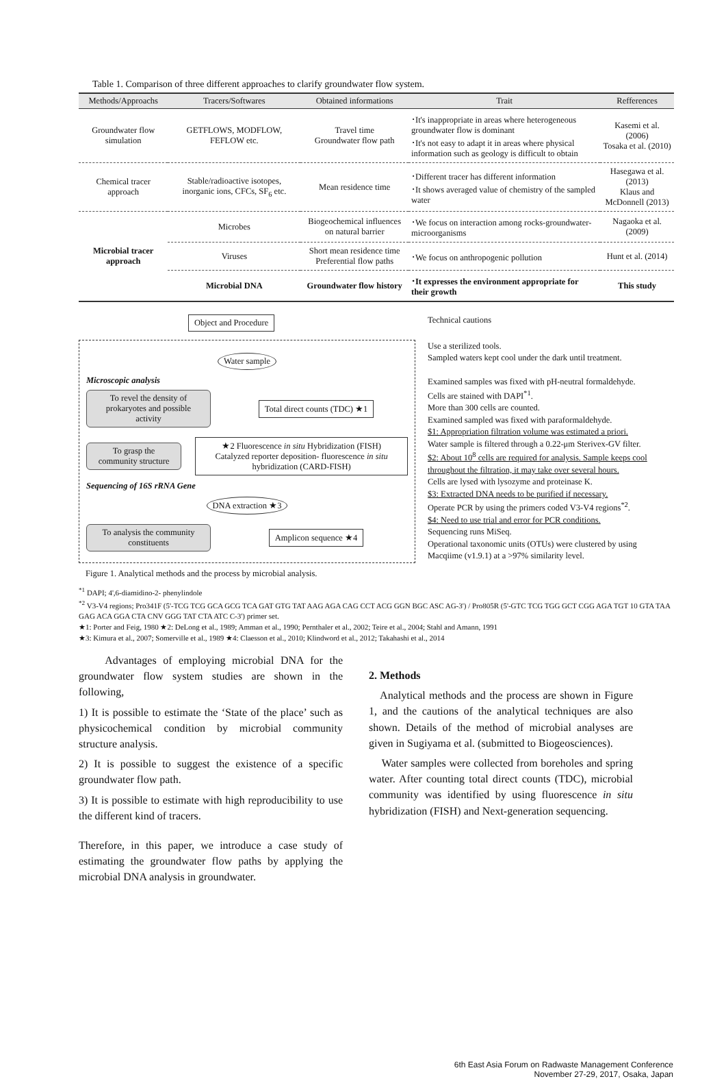Table 1. Comparison of three different approaches to clarify groundwater flow system.
| Methods/Approachs | Tracers/Softwares | Obtained informations | Trait | Refferences |
| --- | --- | --- | --- | --- |
| Groundwater flow simulation | GETFLOWS, MODFLOW, FEFLOW etc. | Travel time Groundwater flow path | ･It's inappropriate in areas where heterogeneous groundwater flow is dominant ･It's not easy to adapt it in areas where physical information such as geology is difficult to obtain | Kasemi et al. (2006) Tosaka et al. (2010) |
| Chemical tracer approach | Stable/radioactive isotopes, inorganic ions, CFCs, SF<sub>6</sub> etc. | Mean residence time | ･Different tracer has different information ･It shows averaged value of chemistry of the sampled water | Hasegawa et al. (2013) Klaus and McDonnell (2013) |
| Microbial tracer approach | Microbes | Biogeochemical influences on natural barrier | ･We focus on interaction among rocks-groundwater-microorganisms | Nagaoka et al. (2009) |
| | Viruses | Short mean residence time Preferential flow paths | ･We focus on anthropogenic pollution | Hunt et al. (2014) |
| | Microbial DNA | Groundwater flow history | ･It expresses the environment appropriate for their growth | This study |
Object and Procedure
Water sample
Microscopic analysis
To revel the density of prokaryotes and possible activity
Total direct counts (TDC) ★1
To grasp the community structure
★2 Fluorescence in situ Hybridization (FISH)
Catalyzed reporter deposition- fluorescence in situ hybridization (CARD-FISH)
Sequencing of 16S rRNA Gene
DNA extraction ★3
To analysis the community constituents
Amplicon sequence ★4
Figure 1. Analytical methods and the process by microbial analysis.
Technical cautions
Use a sterilized tools.
Sampled waters kept cool under the dark until treatment.
Examined samples was fixed with pH-neutral formaldehyde.
Cells are stained with DAPI<sup>*1</sup>.
More than 300 cells are counted.
Examined sampled was fixed with paraformaldehyde.
$1: Appropriation filtration volume was estimated a priori.
Water sample is filtered through a 0.22-μm Sterivex-GV filter.
$2: About 10<sup>8</sup> cells are required for analysis. Sample keeps cool throughout the filtration, it may take over several hours.
Cells are lysed with lysozyme and proteinase K.
$3: Extracted DNA needs to be purified if necessary.
Operate PCR by using the primers coded V3-V4 regions<sup>*2</sup>.
$4: Need to use trial and error for PCR conditions.
Sequencing runs MiSeq.
Operational taxonomic units (OTUs) were clustered by using Macqiime (v1.9.1) at a >97% similarity level.
<sup>*1</sup> DAPI; 4',6-diamidino-2- phenylindole
<sup>*2</sup> V3-V4 regions; Pro341F (5'-TCG TCG GCA GCG TCA GAT GTG TAT AAG AGA CAG CCT ACG GGN BGC ASC AG-3') / Pro805R (5'-GTC TCG TGG GCT CGG AGA TGT 10 GTA TAA GAG ACA GGA CTA CNV GGG TAT CTA ATC C-3') primer set.
★1: Porter and Feig, 1980 ★2: DeLong et al., 1989; Amman et al., 1990; Pernthaler et al., 2002; Teire et al., 2004; Stahl and Amann, 1991
★3: Kimura et al., 2007; Somerville et al., 1989 ★4: Claesson et al., 2010; Klindword et al., 2012; Takahashi et al., 2014
Advantages of employing microbial DNA for the groundwater flow system studies are shown in the following,
1) It is possible to estimate the ‘State of the place’ such as physicochemical condition by microbial community structure analysis.
2) It is possible to suggest the existence of a specific groundwater flow path.
3) It is possible to estimate with high reproducibility to use the different kind of tracers.
Therefore, in this paper, we introduce a case study of estimating the groundwater flow paths by applying the microbial DNA analysis in groundwater.
2. Methods
Analytical methods and the process are shown in Figure 1, and the cautions of the analytical techniques are also shown. Details of the method of microbial analyses are given in Sugiyama et al. (submitted to Biogeosciences).
Water samples were collected from boreholes and spring water. After counting total direct counts (TDC), microbial community was identified by using fluorescence in situ hybridization (FISH) and Next-generation sequencing.
6th East Asia Forum on Radwaste Management Conference
November 27-29, 2017, Osaka, Japan